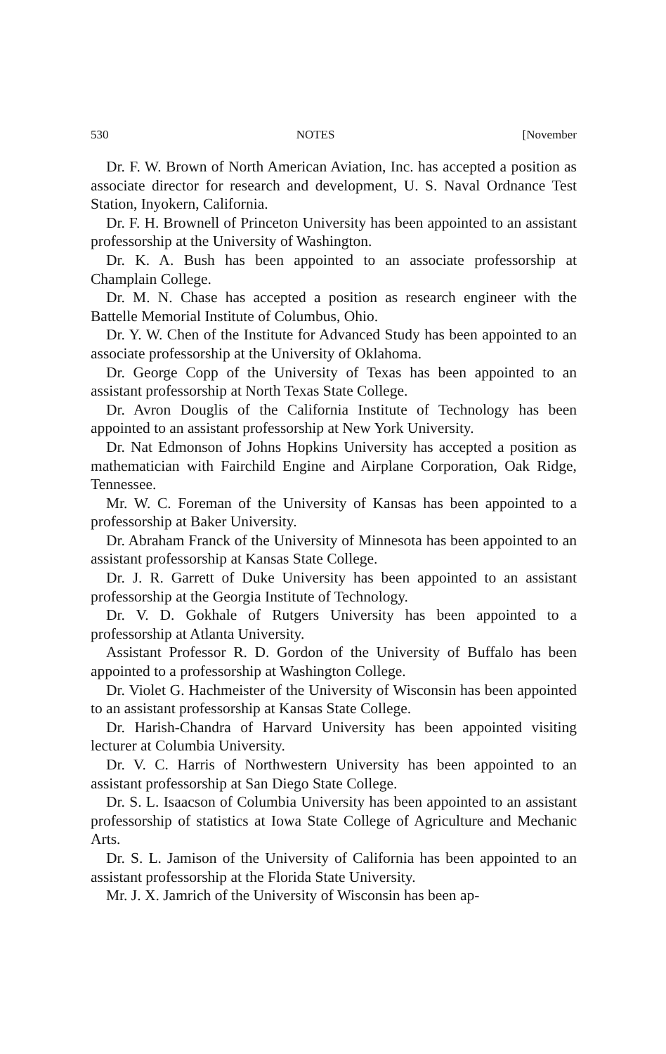530 NOTES [November
Dr. F. W. Brown of North American Aviation, Inc. has accepted a position as associate director for research and development, U. S. Naval Ordnance Test Station, Inyokern, California.
Dr. F. H. Brownell of Princeton University has been appointed to an assistant professorship at the University of Washington.
Dr. K. A. Bush has been appointed to an associate professorship at Champlain College.
Dr. M. N. Chase has accepted a position as research engineer with the Battelle Memorial Institute of Columbus, Ohio.
Dr. Y. W. Chen of the Institute for Advanced Study has been appointed to an associate professorship at the University of Oklahoma.
Dr. George Copp of the University of Texas has been appointed to an assistant professorship at North Texas State College.
Dr. Avron Douglis of the California Institute of Technology has been appointed to an assistant professorship at New York University.
Dr. Nat Edmonson of Johns Hopkins University has accepted a position as mathematician with Fairchild Engine and Airplane Corporation, Oak Ridge, Tennessee.
Mr. W. C. Foreman of the University of Kansas has been appointed to a professorship at Baker University.
Dr. Abraham Franck of the University of Minnesota has been appointed to an assistant professorship at Kansas State College.
Dr. J. R. Garrett of Duke University has been appointed to an assistant professorship at the Georgia Institute of Technology.
Dr. V. D. Gokhale of Rutgers University has been appointed to a professorship at Atlanta University.
Assistant Professor R. D. Gordon of the University of Buffalo has been appointed to a professorship at Washington College.
Dr. Violet G. Hachmeister of the University of Wisconsin has been appointed to an assistant professorship at Kansas State College.
Dr. Harish-Chandra of Harvard University has been appointed visiting lecturer at Columbia University.
Dr. V. C. Harris of Northwestern University has been appointed to an assistant professorship at San Diego State College.
Dr. S. L. Isaacson of Columbia University has been appointed to an assistant professorship of statistics at Iowa State College of Agriculture and Mechanic Arts.
Dr. S. L. Jamison of the University of California has been appointed to an assistant professorship at the Florida State University.
Mr. J. X. Jamrich of the University of Wisconsin has been ap-